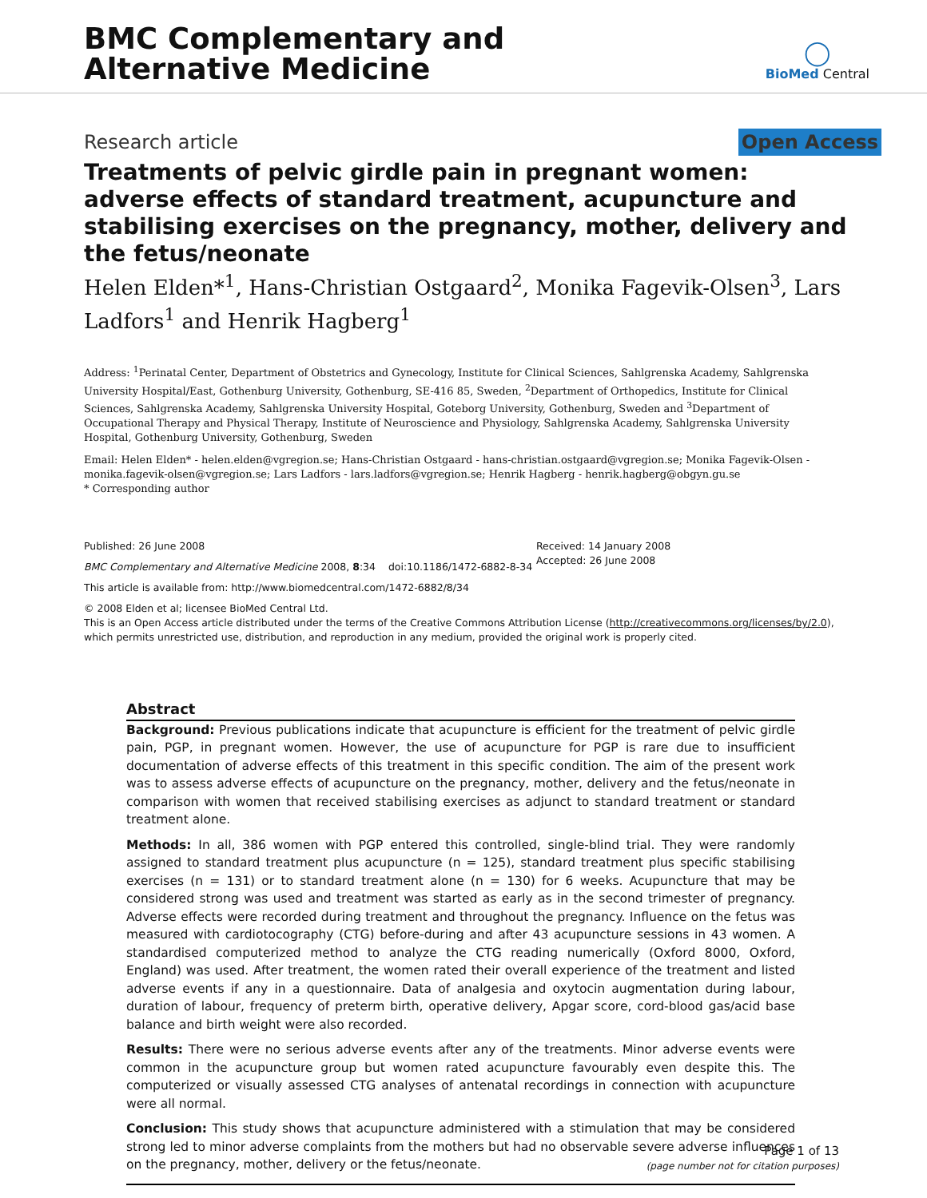BMC Complementary and
Alternative Medicine
◯
BioMed Central
Research article Open Access
Treatments of pelvic girdle pain in pregnant women: adverse effects of standard treatment, acupuncture and stabilising exercises on the pregnancy, mother, delivery and the fetus/neonate
Helen Elden*<sup>1</sup>, Hans-Christian Ostgaard<sup>2</sup>, Monika Fagevik-Olsen<sup>3</sup>, Lars Ladfors<sup>1</sup> and Henrik Hagberg<sup>1</sup>
Address: <sup>1</sup>Perinatal Center, Department of Obstetrics and Gynecology, Institute for Clinical Sciences, Sahlgrenska Academy, Sahlgrenska University Hospital/East, Gothenburg University, Gothenburg, SE-416 85, Sweden, <sup>2</sup>Department of Orthopedics, Institute for Clinical Sciences, Sahlgrenska Academy, Sahlgrenska University Hospital, Goteborg University, Gothenburg, Sweden and <sup>3</sup>Department of Occupational Therapy and Physical Therapy, Institute of Neuroscience and Physiology, Sahlgrenska Academy, Sahlgrenska University Hospital, Gothenburg University, Gothenburg, Sweden
Email: Helen Elden* - helen.elden@vgregion.se; Hans-Christian Ostgaard - hans-christian.ostgaard@vgregion.se; Monika Fagevik-Olsen - monika.fagevik-olsen@vgregion.se; Lars Ladfors - lars.ladfors@vgregion.se; Henrik Hagberg - henrik.hagberg@obgyn.gu.se
* Corresponding author
Published: 26 June 2008
BMC Complementary and Alternative Medicine 2008, 8:34 doi:10.1186/1472-6882-8-34
This article is available from: http://www.biomedcentral.com/1472-6882/8/34
Received: 14 January 2008
Accepted: 26 June 2008
© 2008 Elden et al; licensee BioMed Central Ltd.
This is an Open Access article distributed under the terms of the Creative Commons Attribution License (http://creativecommons.org/licenses/by/2.0), which permits unrestricted use, distribution, and reproduction in any medium, provided the original work is properly cited.
Abstract
Background: Previous publications indicate that acupuncture is efficient for the treatment of pelvic girdle pain, PGP, in pregnant women. However, the use of acupuncture for PGP is rare due to insufficient documentation of adverse effects of this treatment in this specific condition. The aim of the present work was to assess adverse effects of acupuncture on the pregnancy, mother, delivery and the fetus/neonate in comparison with women that received stabilising exercises as adjunct to standard treatment or standard treatment alone.
Methods: In all, 386 women with PGP entered this controlled, single-blind trial. They were randomly assigned to standard treatment plus acupuncture (n = 125), standard treatment plus specific stabilising exercises (n = 131) or to standard treatment alone (n = 130) for 6 weeks. Acupuncture that may be considered strong was used and treatment was started as early as in the second trimester of pregnancy. Adverse effects were recorded during treatment and throughout the pregnancy. Influence on the fetus was measured with cardiotocography (CTG) before-during and after 43 acupuncture sessions in 43 women. A standardised computerized method to analyze the CTG reading numerically (Oxford 8000, Oxford, England) was used. After treatment, the women rated their overall experience of the treatment and listed adverse events if any in a questionnaire. Data of analgesia and oxytocin augmentation during labour, duration of labour, frequency of preterm birth, operative delivery, Apgar score, cord-blood gas/acid base balance and birth weight were also recorded.
Results: There were no serious adverse events after any of the treatments. Minor adverse events were common in the acupuncture group but women rated acupuncture favourably even despite this. The computerized or visually assessed CTG analyses of antenatal recordings in connection with acupuncture were all normal.
Conclusion: This study shows that acupuncture administered with a stimulation that may be considered strong led to minor adverse complaints from the mothers but had no observable severe adverse influences on the pregnancy, mother, delivery or the fetus/neonate.
Page 1 of 13
(page number not for citation purposes)